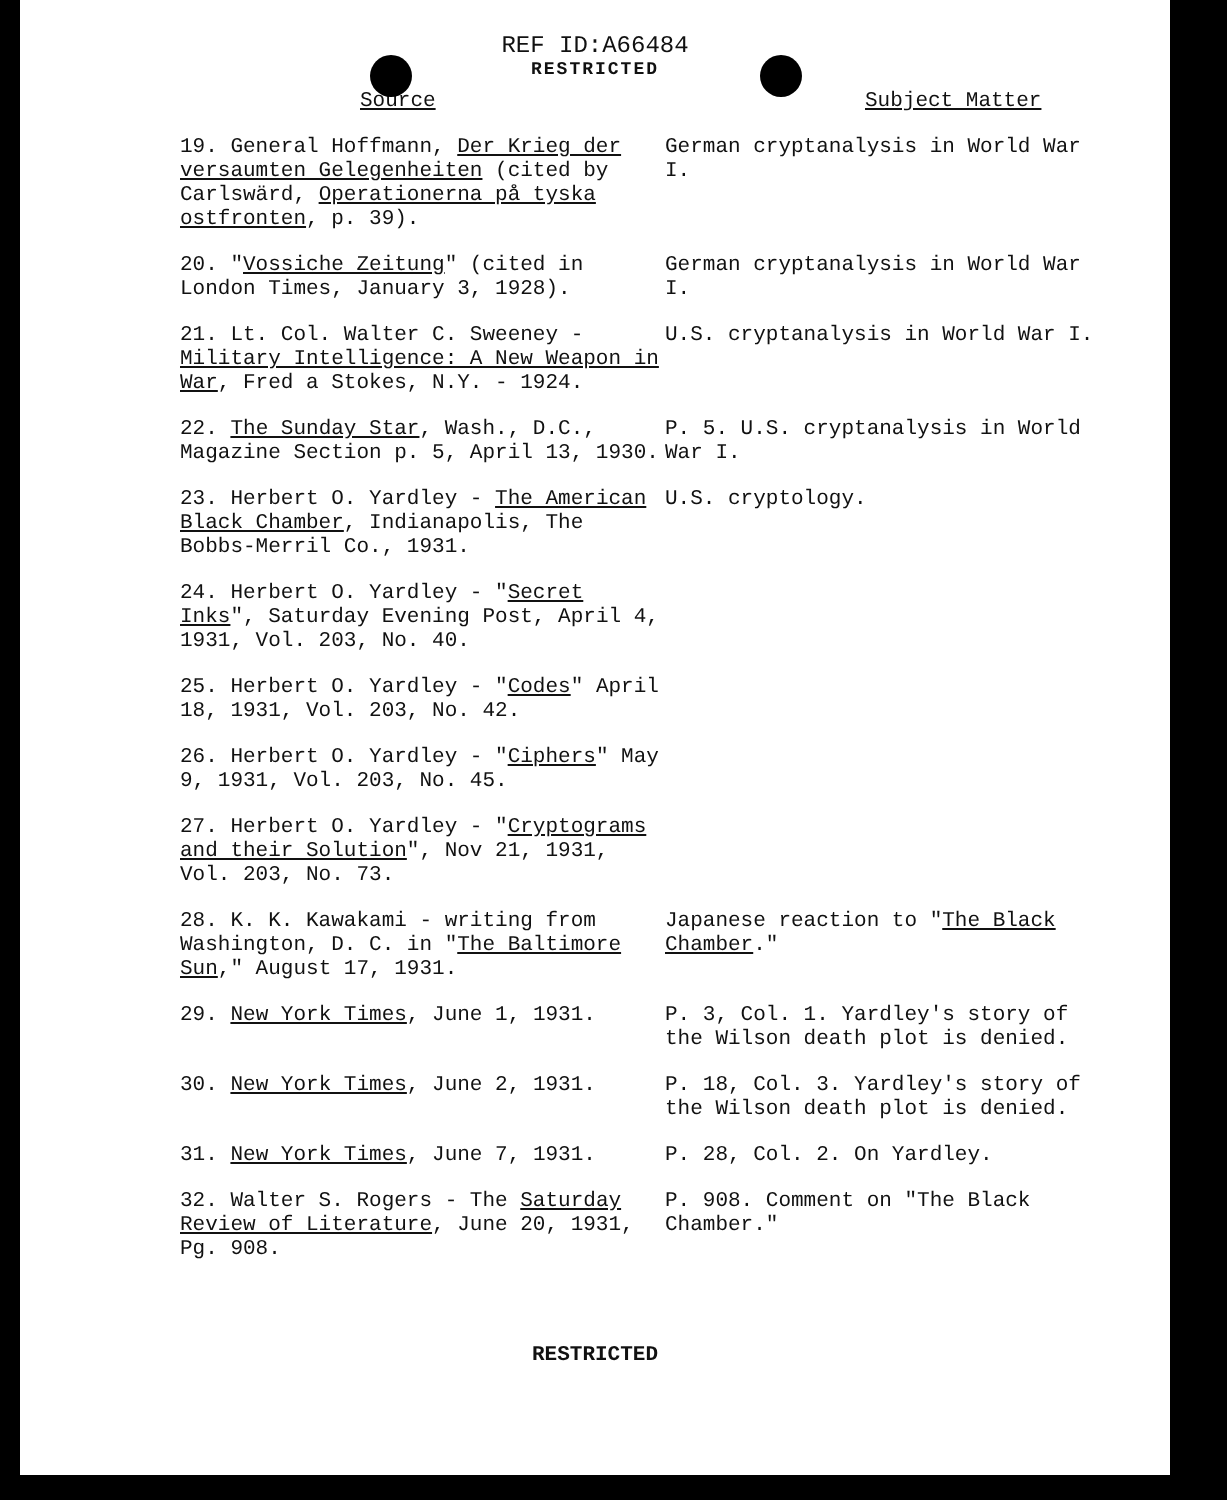REF ID:A66484
RESTRICTED
| Source | Subject Matter |
| --- | --- |
| 19. General Hoffmann, Der Krieg der versaumten Gelegenheiten (cited by Carlswärd, Operationerna på tyska ostfronten , p. 39). | German cryptanalysis in World War I. |
| 20. " Vossiche Zeitung " (cited in London Times, January 3, 1928). | German cryptanalysis in World War I. |
| 21. Lt. Col. Walter C. Sweeney - Military Intelligence: A New Weapon in War , Fred a Stokes, N.Y. - 1924. | U.S. cryptanalysis in World War I. |
| 22. The Sunday Star , Wash., D.C., Magazine Section p. 5, April 13, 1930. | P. 5. U.S. cryptanalysis in World War I. |
| 23. Herbert O. Yardley - The American Black Chamber , Indianapolis, The Bobbs-Merril Co., 1931. | U.S. cryptology. |
| 24. Herbert O. Yardley - " Secret Inks ", Saturday Evening Post, April 4, 1931, Vol. 203, No. 40. | |
| 25. Herbert O. Yardley - " Codes " April 18, 1931, Vol. 203, No. 42. | |
| 26. Herbert O. Yardley - " Ciphers " May 9, 1931, Vol. 203, No. 45. | |
| 27. Herbert O. Yardley - " Cryptograms and their Solution ", Nov 21, 1931, Vol. 203, No. 73. | |
| 28. K. K. Kawakami - writing from Washington, D. C. in " The Baltimore Sun ," August 17, 1931. | Japanese reaction to " The Black Chamber ." |
| 29. New York Times , June 1, 1931. | P. 3, Col. 1. Yardley's story of the Wilson death plot is denied. |
| 30. New York Times , June 2, 1931. | P. 18, Col. 3. Yardley's story of the Wilson death plot is denied. |
| 31. New York Times , June 7, 1931. | P. 28, Col. 2. On Yardley. |
| 32. Walter S. Rogers - The Saturday Review of Literature , June 20, 1931, Pg. 908. | P. 908. Comment on "The Black Chamber." |
RESTRICTED